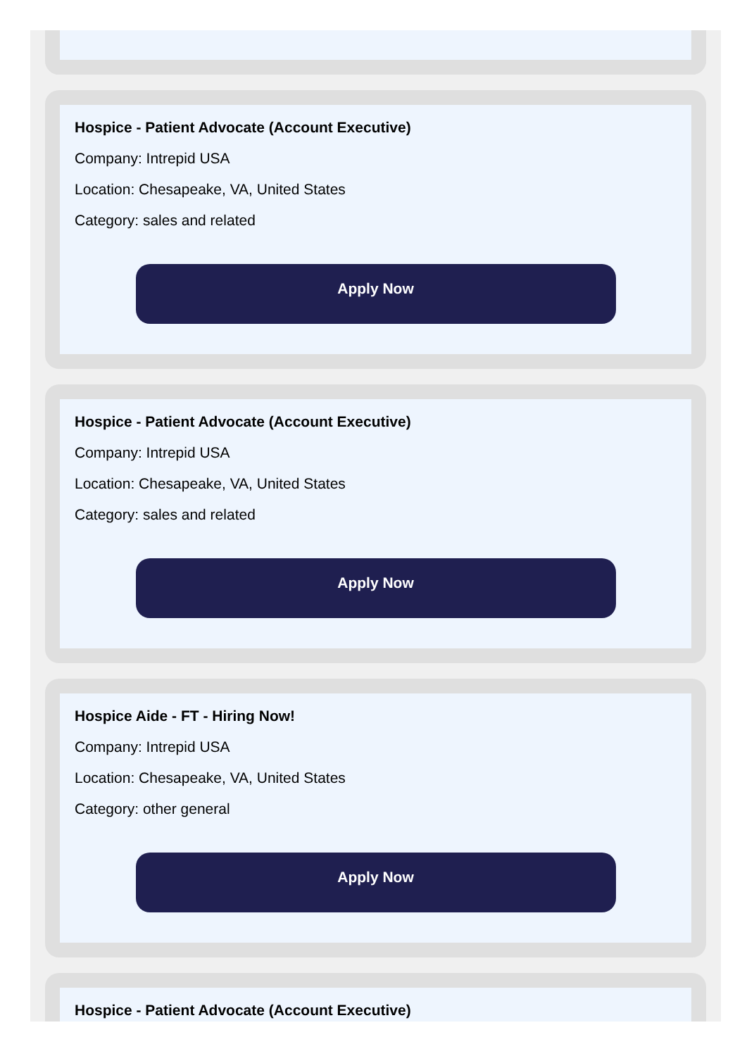Hospice - Patient Advocate (Account Executive)
Company: Intrepid USA
Location: Chesapeake, VA, United States
Category: sales and related
Apply Now
Hospice - Patient Advocate (Account Executive)
Company: Intrepid USA
Location: Chesapeake, VA, United States
Category: sales and related
Apply Now
Hospice Aide - FT - Hiring Now!
Company: Intrepid USA
Location: Chesapeake, VA, United States
Category: other general
Apply Now
Hospice - Patient Advocate (Account Executive)